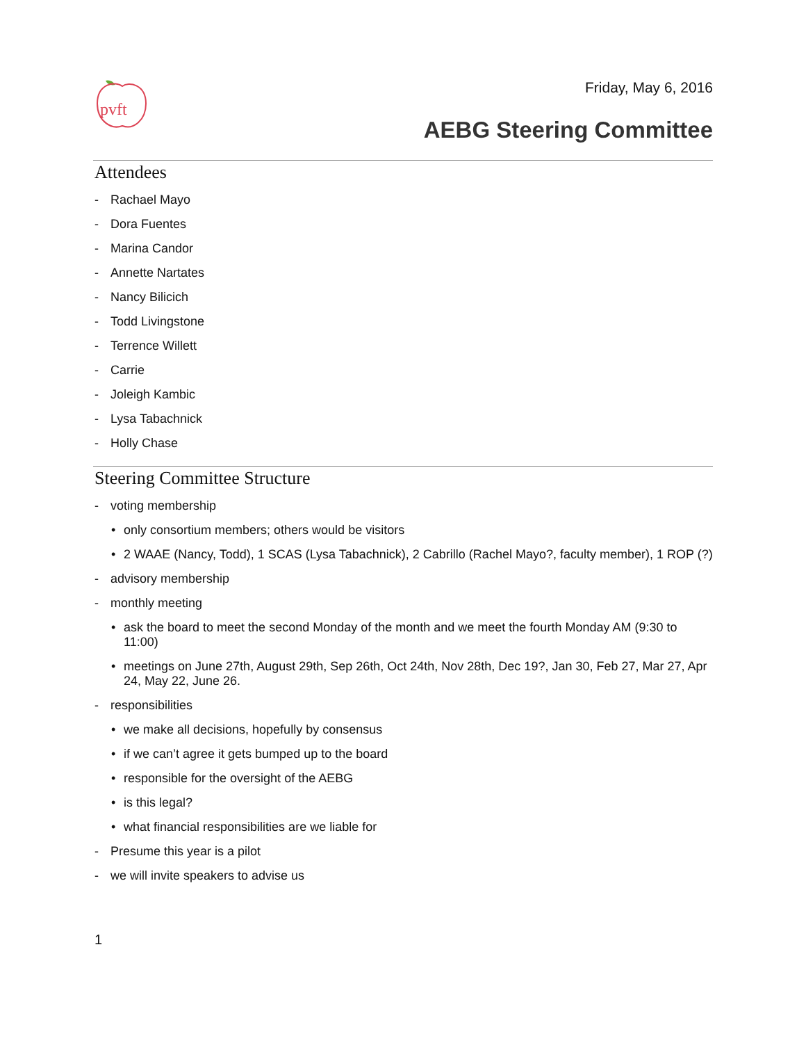pvft
Friday, May 6, 2016
AEBG Steering Committee
Attendees
- Rachael Mayo
- Dora Fuentes
- Marina Candor
- Annette Nartates
- Nancy Bilicich
- Todd Livingstone
- Terrence Willett
- Carrie
- Joleigh Kambic
- Lysa Tabachnick
- Holly Chase
Steering Committee Structure
- voting membership
• only consortium members; others would be visitors
• 2 WAAE (Nancy, Todd), 1 SCAS (Lysa Tabachnick), 2 Cabrillo (Rachel Mayo?, faculty member), 1 ROP (?)
- advisory membership
- monthly meeting
• ask the board to meet the second Monday of the month and we meet the fourth Monday AM (9:30 to 11:00)
• meetings on June 27th, August 29th, Sep 26th, Oct 24th, Nov 28th, Dec 19?, Jan 30, Feb 27, Mar 27, Apr 24, May 22, June 26.
- responsibilities
• we make all decisions, hopefully by consensus
• if we can’t agree it gets bumped up to the board
• responsible for the oversight of the AEBG
• is this legal?
• what financial responsibilities are we liable for
- Presume this year is a pilot
- we will invite speakers to advise us
1